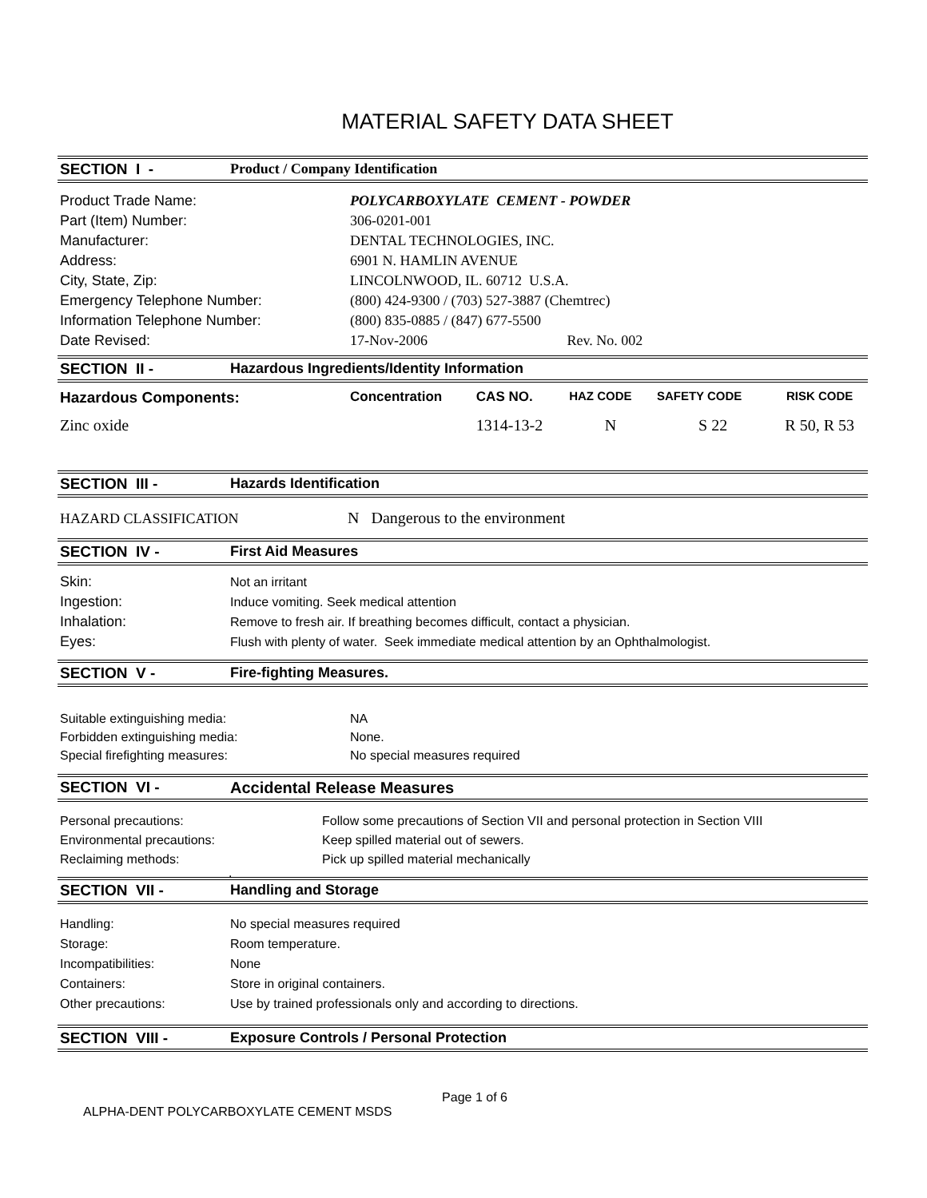MATERIAL SAFETY DATA SHEET
SECTION I - Product / Company Identification
| Product Trade Name: | POLYCARBOXYLATE CEMENT - POWDER |
| Part (Item) Number: | 306-0201-001 |
| Manufacturer: | DENTAL TECHNOLOGIES, INC. |
| Address: | 6901 N. HAMLIN AVENUE |
| City, State, Zip: | LINCOLNWOOD, IL. 60712 U.S.A. |
| Emergency Telephone Number: | (800) 424-9300 / (703) 527-3887 (Chemtrec) |
| Information Telephone Number: | (800) 835-0885 / (847) 677-5500 |
| Date Revised: | 17-Nov-2006 Rev. No. 002 |
SECTION II - Hazardous Ingredients/Identity Information
| Hazardous Components: | Concentration | CAS NO. | HAZ CODE | SAFETY CODE | RISK CODE |
| Zinc oxide | | 1314-13-2 | N | S 22 | R 50, R 53 |
SECTION III - Hazards Identification
HAZARD CLASSIFICATION N Dangerous to the environment
SECTION IV - First Aid Measures
| Skin: | Not an irritant |
| Ingestion: | Induce vomiting. Seek medical attention |
| Inhalation: | Remove to fresh air. If breathing becomes difficult, contact a physician. |
| Eyes: | Flush with plenty of water. Seek immediate medical attention by an Ophthalmologist. |
SECTION V - Fire-fighting Measures.
| Suitable extinguishing media: | NA |
| Forbidden extinguishing media: | None. |
| Special firefighting measures: | No special measures required |
SECTION VI - Accidental Release Measures
| Personal precautions: | Follow some precautions of Section VII and personal protection in Section VIII |
| Environmental precautions: | Keep spilled material out of sewers. |
| Reclaiming methods: | Pick up spilled material mechanically |
| . | |
SECTION VII - Handling and Storage
| Handling: | No special measures required |
| Storage: | Room temperature. |
| Incompatibilities: | None |
| Containers: | Store in original containers. |
| Other precautions: | Use by trained professionals only and according to directions. |
SECTION VIII - Exposure Controls / Personal Protection
Page 1 of 6
ALPHA-DENT POLYCARBOXYLATE CEMENT MSDS